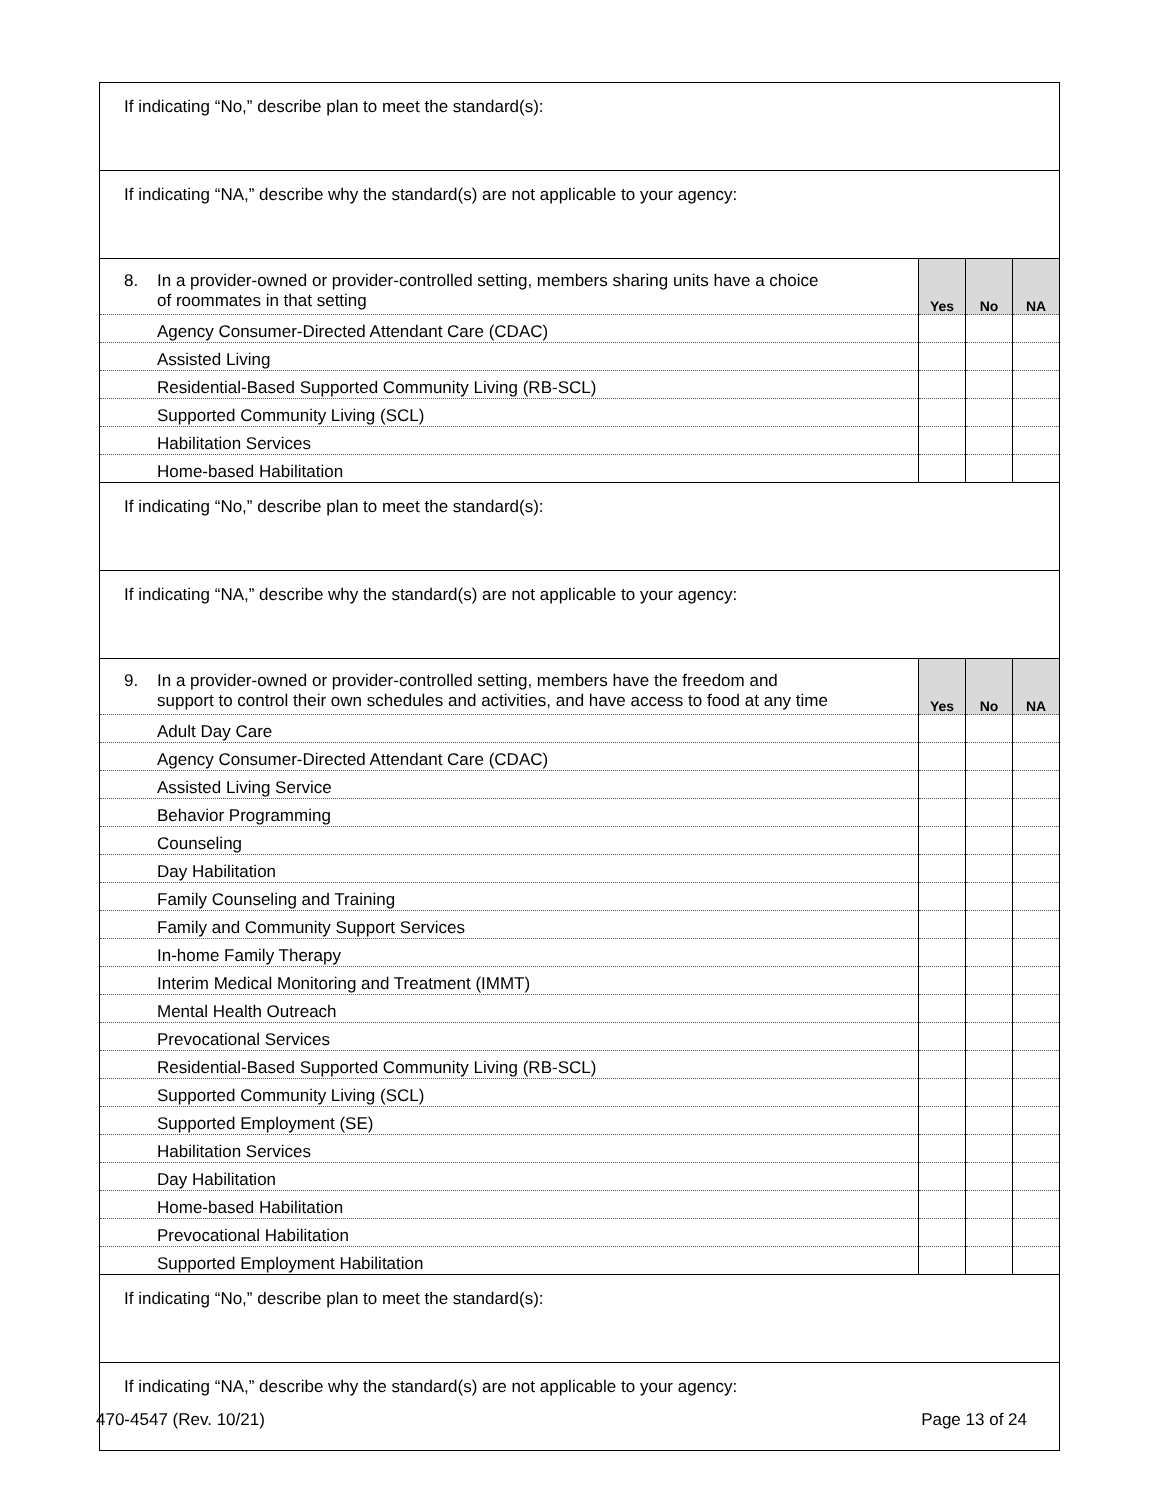| If indicating “No,” describe plan to meet the standard(s): | | | |
| If indicating “NA,” describe why the standard(s) are not applicable to your agency: | | | |
| 8. In a provider-owned or provider-controlled setting, members sharing units have a choice of roommates in that setting | Yes | No | NA |
| Agency Consumer-Directed Attendant Care (CDAC) | | | |
| Assisted Living | | | |
| Residential-Based Supported Community Living (RB-SCL) | | | |
| Supported Community Living (SCL) | | | |
| Habilitation Services | | | |
| Home-based Habilitation | | | |
| If indicating “No,” describe plan to meet the standard(s): | | | |
| If indicating “NA,” describe why the standard(s) are not applicable to your agency: | | | |
| 9. In a provider-owned or provider-controlled setting, members have the freedom and support to control their own schedules and activities, and have access to food at any time | Yes | No | NA |
| Adult Day Care | | | |
| Agency Consumer-Directed Attendant Care (CDAC) | | | |
| Assisted Living Service | | | |
| Behavior Programming | | | |
| Counseling | | | |
| Day Habilitation | | | |
| Family Counseling and Training | | | |
| Family and Community Support Services | | | |
| In-home Family Therapy | | | |
| Interim Medical Monitoring and Treatment (IMMT) | | | |
| Mental Health Outreach | | | |
| Prevocational Services | | | |
| Residential-Based Supported Community Living (RB-SCL) | | | |
| Supported Community Living (SCL) | | | |
| Supported Employment (SE) | | | |
| Habilitation Services | | | |
| Day Habilitation | | | |
| Home-based Habilitation | | | |
| Prevocational Habilitation | | | |
| Supported Employment Habilitation | | | |
| If indicating “No,” describe plan to meet the standard(s): | | | |
| If indicating “NA,” describe why the standard(s) are not applicable to your agency: | | | |
470-4547 (Rev. 10/21) Page 13 of 24